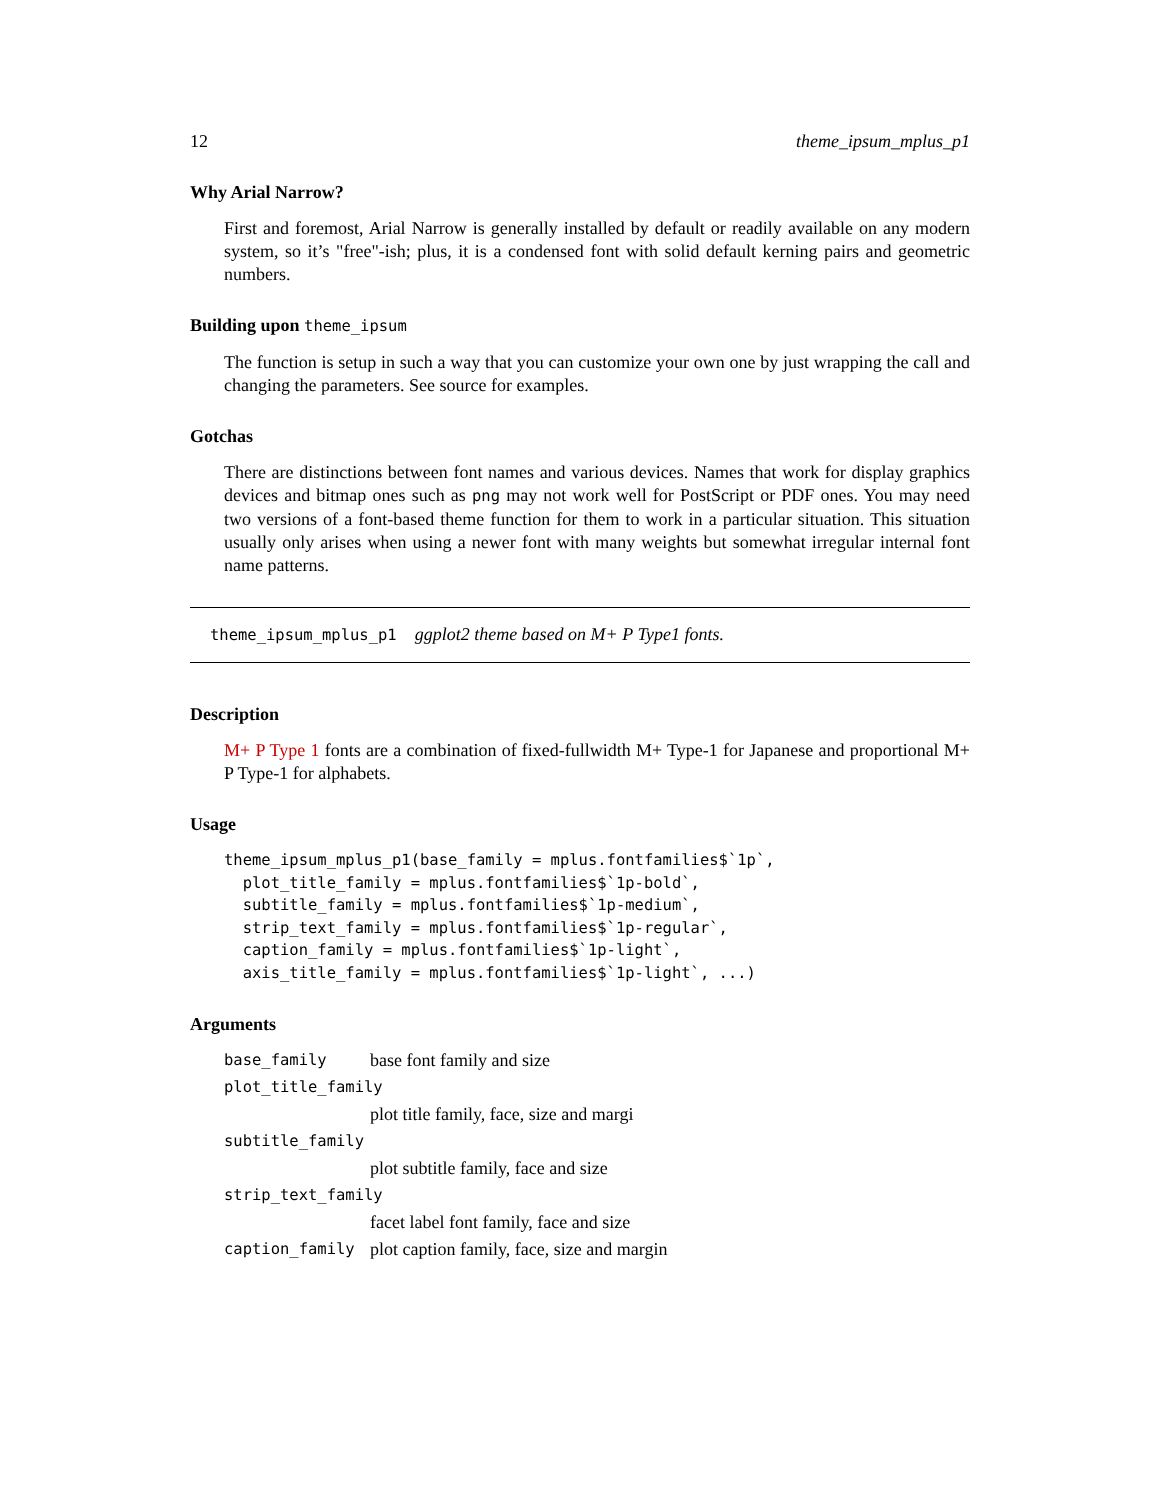12 theme_ipsum_mplus_p1
Why Arial Narrow?
First and foremost, Arial Narrow is generally installed by default or readily available on any modern system, so it’s "free"-ish; plus, it is a condensed font with solid default kerning pairs and geometric numbers.
Building upon theme_ipsum
The function is setup in such a way that you can customize your own one by just wrapping the call and changing the parameters. See source for examples.
Gotchas
There are distinctions between font names and various devices. Names that work for display graphics devices and bitmap ones such as png may not work well for PostScript or PDF ones. You may need two versions of a font-based theme function for them to work in a particular situation. This situation usually only arises when using a newer font with many weights but somewhat irregular internal font name patterns.
theme_ipsum_mplus_p1 ggplot2 theme based on M+ P Type1 fonts.
Description
M+ P Type 1 fonts are a combination of fixed-fullwidth M+ Type-1 for Japanese and proportional M+ P Type-1 for alphabets.
Usage
theme_ipsum_mplus_p1(base_family = mplus.fontfamilies$`1p`,
  plot_title_family = mplus.fontfamilies$`1p-bold`,
  subtitle_family = mplus.fontfamilies$`1p-medium`,
  strip_text_family = mplus.fontfamilies$`1p-regular`,
  caption_family = mplus.fontfamilies$`1p-light`,
  axis_title_family = mplus.fontfamilies$`1p-light`, ...)
Arguments
| base_family | base font family and size |
| plot_title_family | |
| | plot title family, face, size and margi |
| subtitle_family | |
| | plot subtitle family, face and size |
| strip_text_family | |
| | facet label font family, face and size |
| caption_family | plot caption family, face, size and margin |